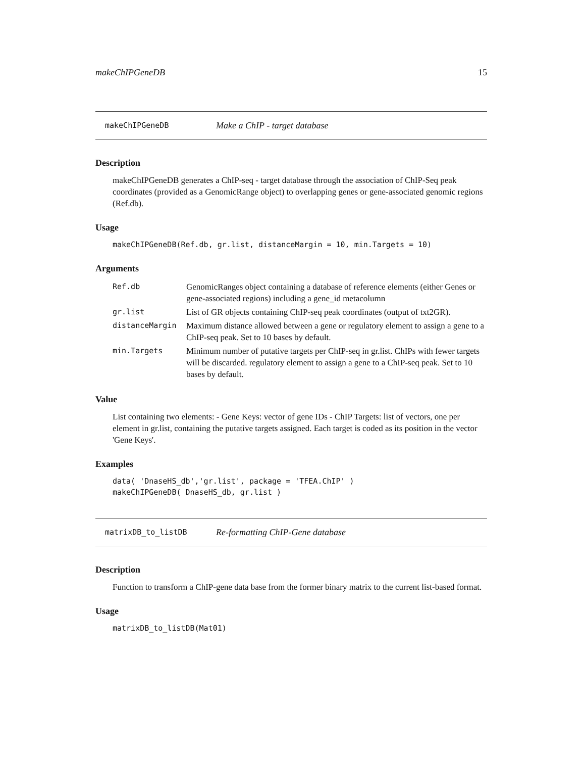makeChIPGeneDB 15
makeChIPGeneDB Make a ChIP - target database
Description
makeChIPGeneDB generates a ChIP-seq - target database through the association of ChIP-Seq peak coordinates (provided as a GenomicRange object) to overlapping genes or gene-associated genomic regions (Ref.db).
Usage
makeChIPGeneDB(Ref.db, gr.list, distanceMargin = 10, min.Targets = 10)
Arguments
| Ref.db | GenomicRanges object containing a database of reference elements (either Genes or gene-associated regions) including a gene_id metacolumn |
| gr.list | List of GR objects containing ChIP-seq peak coordinates (output of txt2GR). |
| distanceMargin | Maximum distance allowed between a gene or regulatory element to assign a gene to a ChIP-seq peak. Set to 10 bases by default. |
| min.Targets | Minimum number of putative targets per ChIP-seq in gr.list. ChIPs with fewer targets will be discarded. regulatory element to assign a gene to a ChIP-seq peak. Set to 10 bases by default. |
Value
List containing two elements: - Gene Keys: vector of gene IDs - ChIP Targets: list of vectors, one per element in gr.list, containing the putative targets assigned. Each target is coded as its position in the vector 'Gene Keys'.
Examples
data( 'DnaseHS_db','gr.list', package = 'TFEA.ChIP' )
makeChIPGeneDB( DnaseHS_db, gr.list )
matrixDB_to_listDB Re-formatting ChIP-Gene database
Description
Function to transform a ChIP-gene data base from the former binary matrix to the current list-based format.
Usage
matrixDB_to_listDB(Mat01)